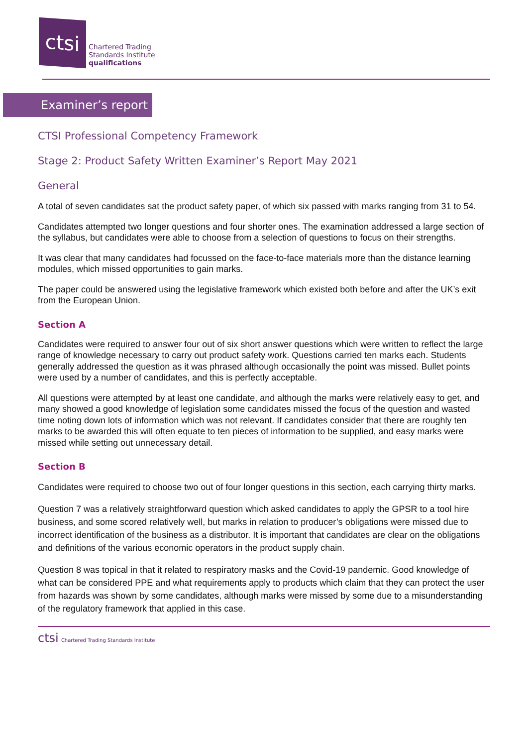ctsi
Chartered Trading
Standards Institute
qualifications
Examiner’s report
CTSI Professional Competency Framework
Stage 2: Product Safety Written Examiner’s Report May 2021
General
A total of seven candidates sat the product safety paper, of which six passed with marks ranging from 31 to 54.
Candidates attempted two longer questions and four shorter ones. The examination addressed a large section of the syllabus, but candidates were able to choose from a selection of questions to focus on their strengths.
It was clear that many candidates had focussed on the face-to-face materials more than the distance learning modules, which missed opportunities to gain marks.
The paper could be answered using the legislative framework which existed both before and after the UK’s exit from the European Union.
Section A
Candidates were required to answer four out of six short answer questions which were written to reflect the large range of knowledge necessary to carry out product safety work. Questions carried ten marks each. Students generally addressed the question as it was phrased although occasionally the point was missed. Bullet points were used by a number of candidates, and this is perfectly acceptable.
All questions were attempted by at least one candidate, and although the marks were relatively easy to get, and many showed a good knowledge of legislation some candidates missed the focus of the question and wasted time noting down lots of information which was not relevant. If candidates consider that there are roughly ten marks to be awarded this will often equate to ten pieces of information to be supplied, and easy marks were missed while setting out unnecessary detail.
Section B
Candidates were required to choose two out of four longer questions in this section, each carrying thirty marks.
Question 7 was a relatively straightforward question which asked candidates to apply the GPSR to a tool hire business, and some scored relatively well, but marks in relation to producer’s obligations were missed due to incorrect identification of the business as a distributor. It is important that candidates are clear on the obligations and definitions of the various economic operators in the product supply chain.
Question 8 was topical in that it related to respiratory masks and the Covid-19 pandemic. Good knowledge of what can be considered PPE and what requirements apply to products which claim that they can protect the user from hazards was shown by some candidates, although marks were missed by some due to a misunderstanding of the regulatory framework that applied in this case.
ctsi Chartered Trading Standards Institute